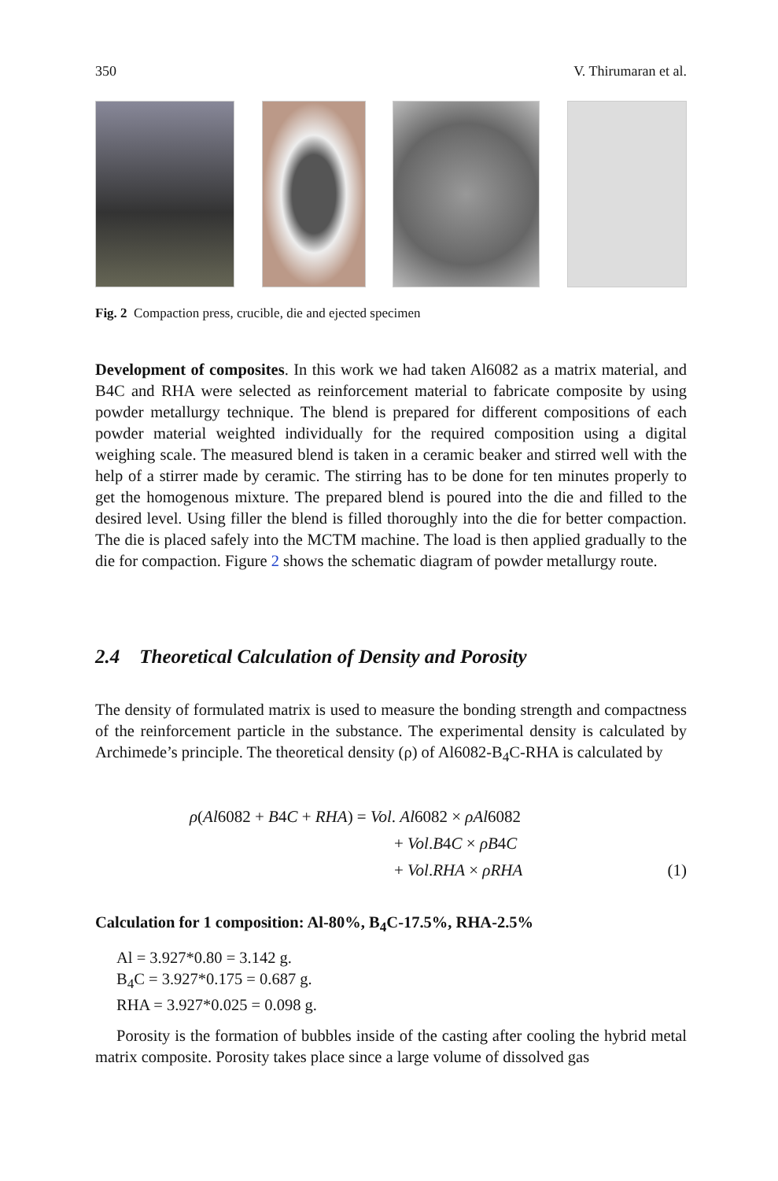350 V. Thirumaran et al.
Fig. 2 Compaction press, crucible, die and ejected specimen
Development of composites. In this work we had taken Al6082 as a matrix material, and B4C and RHA were selected as reinforcement material to fabricate composite by using powder metallurgy technique. The blend is prepared for different compositions of each powder material weighted individually for the required composition using a digital weighing scale. The measured blend is taken in a ceramic beaker and stirred well with the help of a stirrer made by ceramic. The stirring has to be done for ten minutes properly to get the homogenous mixture. The prepared blend is poured into the die and filled to the desired level. Using filler the blend is filled thoroughly into the die for better compaction. The die is placed safely into the MCTM machine. The load is then applied gradually to the die for compaction. Figure 2 shows the schematic diagram of powder metallurgy route.
2.4 Theoretical Calculation of Density and Porosity
The density of formulated matrix is used to measure the bonding strength and compactness of the reinforcement particle in the substance. The experimental density is calculated by Archimede’s principle. The theoretical density (ρ) of Al6082-B<sub>4</sub>C-RHA is calculated by
ρ(Al6082 + B4C + RHA) = Vol. Al6082 × ρAl6082
+ Vol.B4C × ρB4C
+ Vol.RHA × ρRHA (1)
Calculation for 1 composition: Al-80%, B<sub>4</sub>C-17.5%, RHA-2.5%
Al = 3.927*0.80 = 3.142 g.
B<sub>4</sub>C = 3.927*0.175 = 0.687 g.
RHA = 3.927*0.025 = 0.098 g.
Porosity is the formation of bubbles inside of the casting after cooling the hybrid metal matrix composite. Porosity takes place since a large volume of dissolved gas